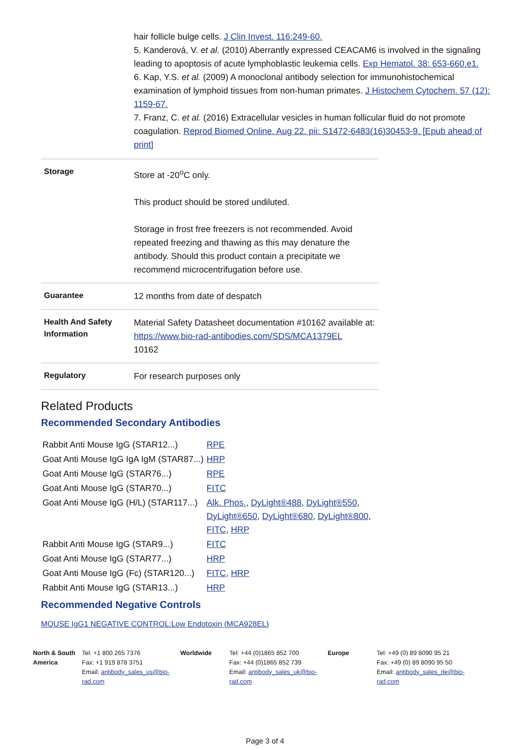hair follicle bulge cells. J Clin Invest. 116:249-60.
5. Kanderová, V. et al. (2010) Aberrantly expressed CEACAM6 is involved in the signaling leading to apoptosis of acute lymphoblastic leukemia cells. Exp Hematol. 38: 653-660.e1.
6. Kap, Y.S. et al. (2009) A monoclonal antibody selection for immunohistochemical examination of lymphoid tissues from non-human primates. J Histochem Cytochem. 57 (12): 1159-67.
7. Franz, C. et al. (2016) Extracellular vesicles in human follicular fluid do not promote coagulation. Reprod Biomed Online. Aug 22. pii: S1472-6483(16)30453-9. [Epub ahead of print]
| Storage | Store at -20<sup>o</sup>C only. This product should be stored undiluted. Storage in frost free freezers is not recommended. Avoid repeated freezing and thawing as this may denature the antibody. Should this product contain a precipitate we recommend microcentrifugation before use. |
| Guarantee | 12 months from date of despatch |
| Health And Safety Information | Material Safety Datasheet documentation #10162 available at: https://www.bio-rad-antibodies.com/SDS/MCA1379EL 10162 |
| Regulatory | For research purposes only |
Related Products
Recommended Secondary Antibodies
| Rabbit Anti Mouse IgG (STAR12...) | RPE |
| Goat Anti Mouse IgG IgA IgM (STAR87...) | HRP |
| Goat Anti Mouse IgG (STAR76...) | RPE |
| Goat Anti Mouse IgG (STAR70...) | FITC |
| Goat Anti Mouse IgG (H/L) (STAR117...) | Alk. Phos. , DyLight®488 , DyLight®550 , DyLight®650 , DyLight®680 , DyLight®800 , FITC , HRP |
| Rabbit Anti Mouse IgG (STAR9...) | FITC |
| Goat Anti Mouse IgG (STAR77...) | HRP |
| Goat Anti Mouse IgG (Fc) (STAR120...) | FITC , HRP |
| Rabbit Anti Mouse IgG (STAR13...) | HRP |
Recommended Negative Controls
MOUSE IgG1 NEGATIVE CONTROL:Low Endotoxin (MCA928EL)
North & South America
Tel: +1 800 265 7376
Fax: +1 919 878 3751
Email: antibody_sales_us@bio-rad.com
Worldwide Tel: +44 (0)1865 852 700
Fax: +44 (0)1865 852 739
Email: antibody_sales_uk@bio-rad.com
Europe Tel: +49 (0) 89 8090 95 21
Fax: +49 (0) 89 8090 95 50
Email: antibody_sales_de@bio-rad.com
Page 3 of 4